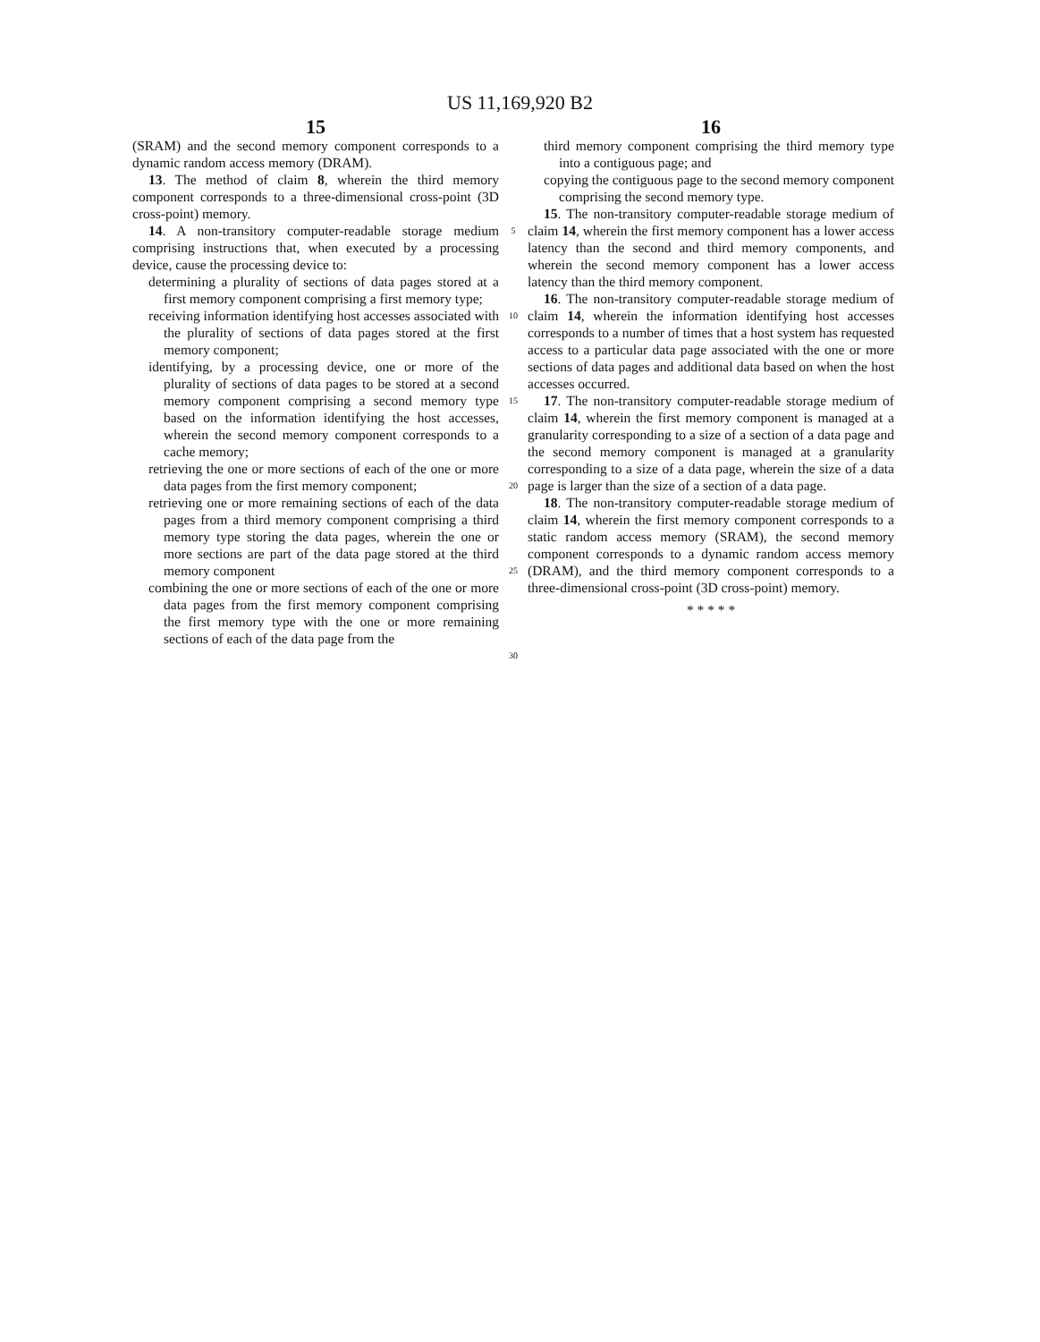US 11,169,920 B2
15
(SRAM) and the second memory component corresponds to a dynamic random access memory (DRAM).
13. The method of claim 8, wherein the third memory component corresponds to a three-dimensional cross-point (3D cross-point) memory.
14. A non-transitory computer-readable storage medium comprising instructions that, when executed by a processing device, cause the processing device to:
determining a plurality of sections of data pages stored at a first memory component comprising a first memory type;
receiving information identifying host accesses associated with the plurality of sections of data pages stored at the first memory component;
identifying, by a processing device, one or more of the plurality of sections of data pages to be stored at a second memory component comprising a second memory type based on the information identifying the host accesses, wherein the second memory component corresponds to a cache memory;
retrieving the one or more sections of each of the one or more data pages from the first memory component;
retrieving one or more remaining sections of each of the data pages from a third memory component comprising a third memory type storing the data pages, wherein the one or more sections are part of the data page stored at the third memory component
combining the one or more sections of each of the one or more data pages from the first memory component comprising the first memory type with the one or more remaining sections of each of the data page from the
5
10
15
20
25
30
16
third memory component comprising the third memory type into a contiguous page; and
copying the contiguous page to the second memory component comprising the second memory type.
15. The non-transitory computer-readable storage medium of claim 14, wherein the first memory component has a lower access latency than the second and third memory components, and wherein the second memory component has a lower access latency than the third memory component.
16. The non-transitory computer-readable storage medium of claim 14, wherein the information identifying host accesses corresponds to a number of times that a host system has requested access to a particular data page associated with the one or more sections of data pages and additional data based on when the host accesses occurred.
17. The non-transitory computer-readable storage medium of claim 14, wherein the first memory component is managed at a granularity corresponding to a size of a section of a data page and the second memory component is managed at a granularity corresponding to a size of a data page, wherein the size of a data page is larger than the size of a section of a data page.
18. The non-transitory computer-readable storage medium of claim 14, wherein the first memory component corresponds to a static random access memory (SRAM), the second memory component corresponds to a dynamic random access memory (DRAM), and the third memory component corresponds to a three-dimensional cross-point (3D cross-point) memory.
* * * * *